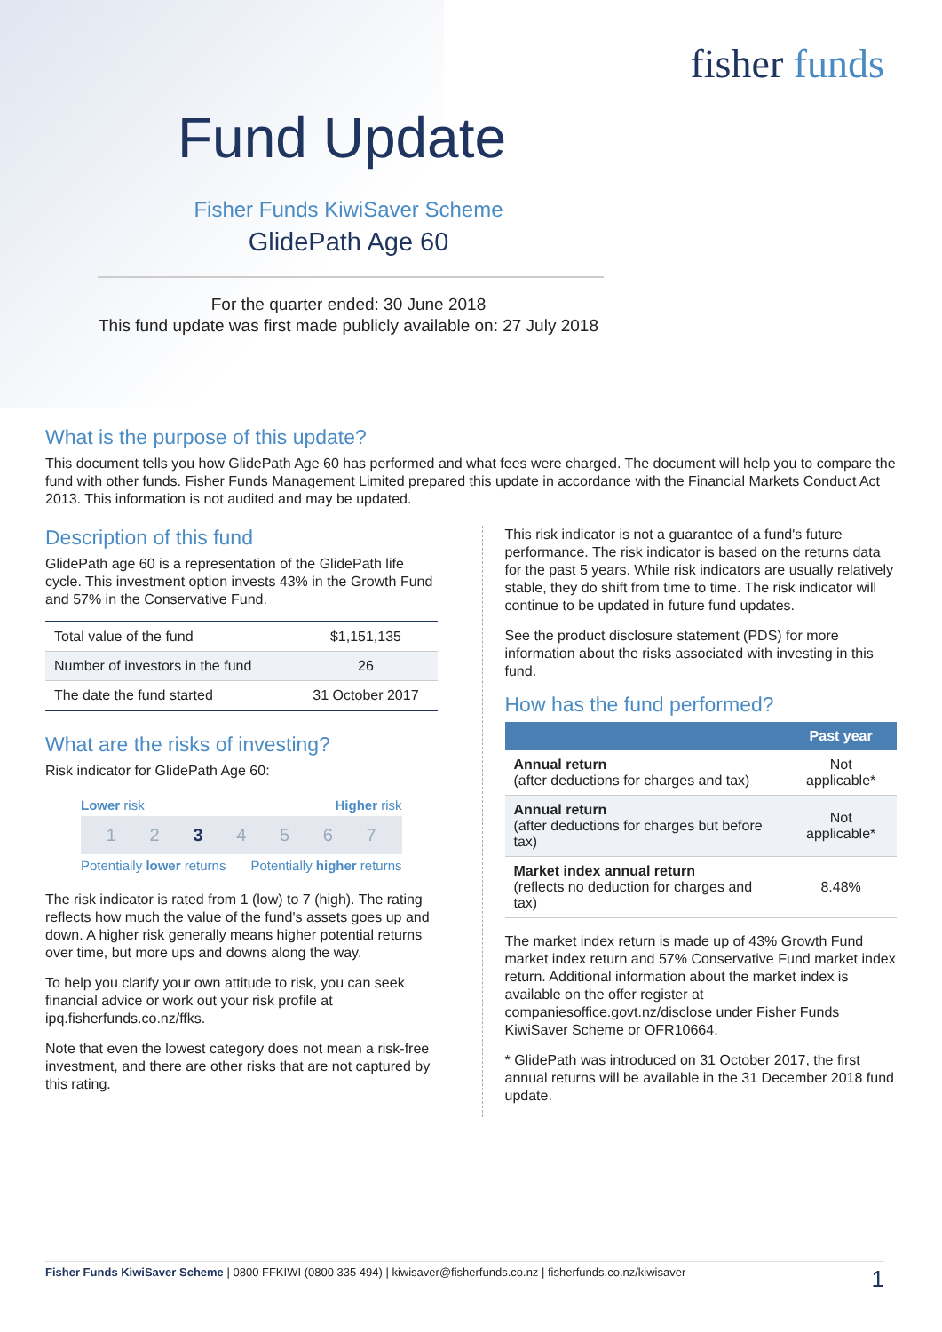fisher funds
Fund Update
Fisher Funds KiwiSaver Scheme
GlidePath Age 60
For the quarter ended: 30 June 2018
This fund update was first made publicly available on: 27 July 2018
What is the purpose of this update?
This document tells you how GlidePath Age 60 has performed and what fees were charged. The document will help you to compare the fund with other funds. Fisher Funds Management Limited prepared this update in accordance with the Financial Markets Conduct Act 2013. This information is not audited and may be updated.
Description of this fund
GlidePath age 60 is a representation of the GlidePath life cycle. This investment option invests 43% in the Growth Fund and 57% in the Conservative Fund.
| Total value of the fund | $1,151,135 |
| Number of investors in the fund | 26 |
| The date the fund started | 31 October 2017 |
What are the risks of investing?
Risk indicator for GlidePath Age 60:
Lower risk Higher risk
1234567
Potentially lower returns Potentially higher returns
The risk indicator is rated from 1 (low) to 7 (high). The rating reflects how much the value of the fund's assets goes up and down. A higher risk generally means higher potential returns over time, but more ups and downs along the way.
To help you clarify your own attitude to risk, you can seek financial advice or work out your risk profile at ipq.fisherfunds.co.nz/ffks.
Note that even the lowest category does not mean a risk-free investment, and there are other risks that are not captured by this rating.
This risk indicator is not a guarantee of a fund's future performance. The risk indicator is based on the returns data for the past 5 years. While risk indicators are usually relatively stable, they do shift from time to time. The risk indicator will continue to be updated in future fund updates.
See the product disclosure statement (PDS) for more information about the risks associated with investing in this fund.
How has the fund performed?
| | Past year |
| --- | --- |
| Annual return (after deductions for charges and tax) | Not applicable* |
| Annual return (after deductions for charges but before tax) | Not applicable* |
| Market index annual return (reflects no deduction for charges and tax) | 8.48% |
The market index return is made up of 43% Growth Fund market index return and 57% Conservative Fund market index return. Additional information about the market index is available on the offer register at companiesoffice.govt.nz/disclose under Fisher Funds KiwiSaver Scheme or OFR10664.
* GlidePath was introduced on 31 October 2017, the first annual returns will be available in the 31 December 2018 fund update.
Fisher Funds KiwiSaver Scheme | 0800 FFKIWI (0800 335 494) | kiwisaver@fisherfunds.co.nz | fisherfunds.co.nz/kiwisaver 1